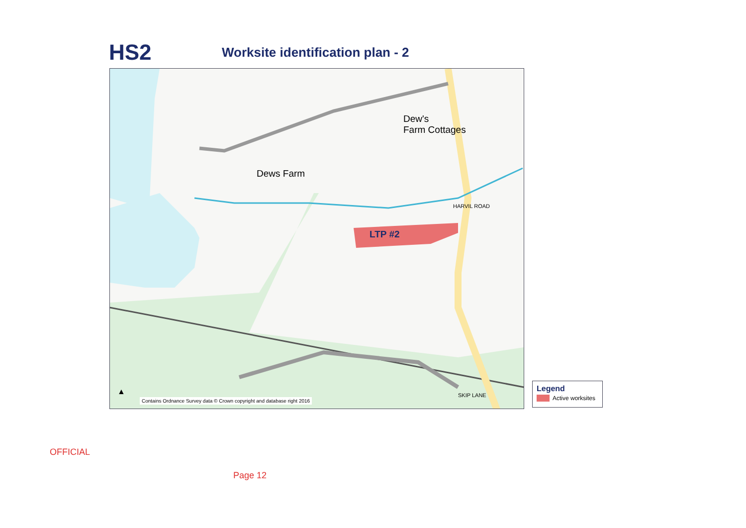HS2
Worksite identification plan - 2
Dew's
Farm Cottages
Dews Farm
LTP #2
HARVIL ROAD
SKIP LANE
▲
Contains Ordnance Survey data © Crown copyright and database right 2016
Legend
Active worksites
OFFICIAL
Page 12